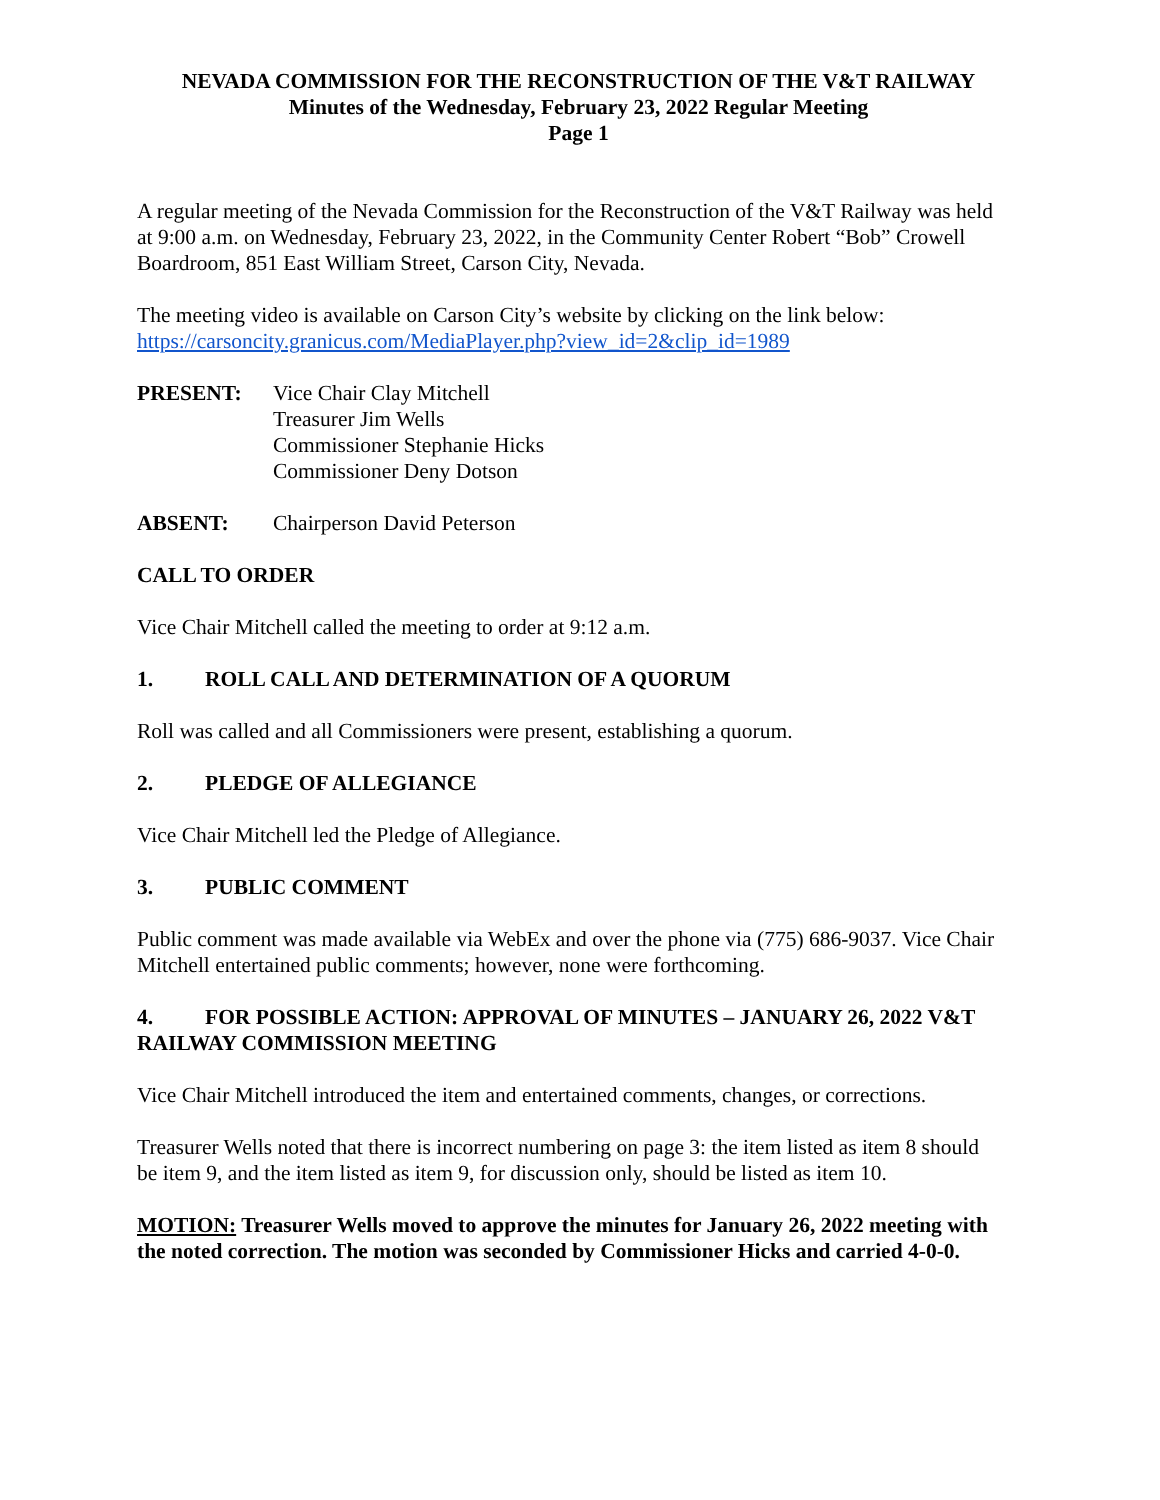NEVADA COMMISSION FOR THE RECONSTRUCTION OF THE V&T RAILWAY
Minutes of the Wednesday, February 23, 2022 Regular Meeting
Page 1
A regular meeting of the Nevada Commission for the Reconstruction of the V&T Railway was held at 9:00 a.m. on Wednesday, February 23, 2022, in the Community Center Robert “Bob” Crowell Boardroom, 851 East William Street, Carson City, Nevada.
The meeting video is available on Carson City’s website by clicking on the link below:
https://carsoncity.granicus.com/MediaPlayer.php?view_id=2&clip_id=1989
PRESENT: Vice Chair Clay Mitchell
Treasurer Jim Wells
Commissioner Stephanie Hicks
Commissioner Deny Dotson
ABSENT: Chairperson David Peterson
CALL TO ORDER
Vice Chair Mitchell called the meeting to order at 9:12 a.m.
1. ROLL CALL AND DETERMINATION OF A QUORUM
Roll was called and all Commissioners were present, establishing a quorum.
2. PLEDGE OF ALLEGIANCE
Vice Chair Mitchell led the Pledge of Allegiance.
3. PUBLIC COMMENT
Public comment was made available via WebEx and over the phone via (775) 686-9037. Vice Chair Mitchell entertained public comments; however, none were forthcoming.
4. FOR POSSIBLE ACTION: APPROVAL OF MINUTES – JANUARY 26, 2022 V&T RAILWAY COMMISSION MEETING
Vice Chair Mitchell introduced the item and entertained comments, changes, or corrections.
Treasurer Wells noted that there is incorrect numbering on page 3: the item listed as item 8 should be item 9, and the item listed as item 9, for discussion only, should be listed as item 10.
MOTION: Treasurer Wells moved to approve the minutes for January 26, 2022 meeting with the noted correction. The motion was seconded by Commissioner Hicks and carried 4-0-0.